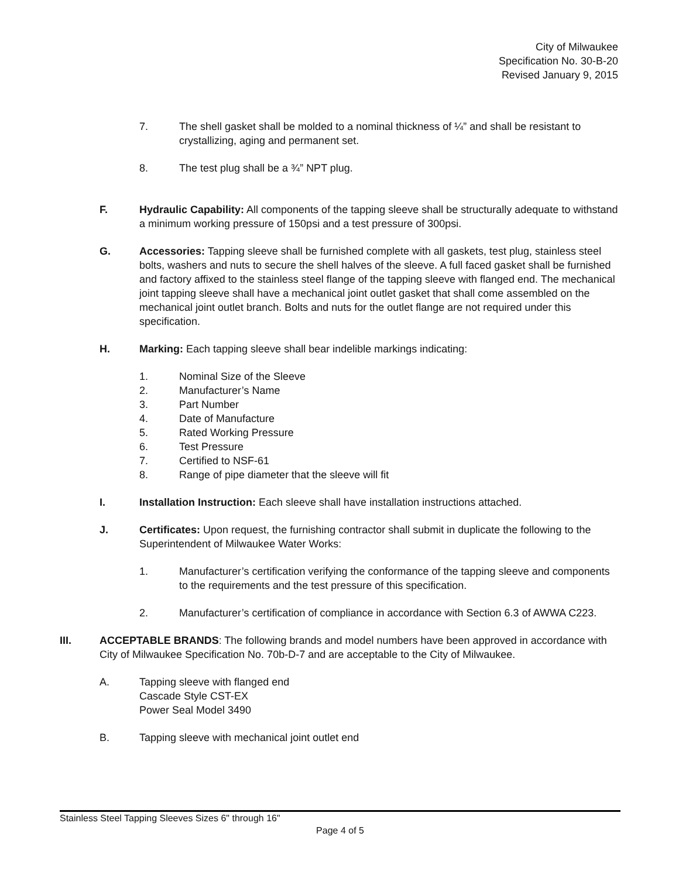City of Milwaukee
Specification No. 30-B-20
Revised January 9, 2015
7. The shell gasket shall be molded to a nominal thickness of ¼” and shall be resistant to crystallizing, aging and permanent set.
8. The test plug shall be a ¾” NPT plug.
F. Hydraulic Capability: All components of the tapping sleeve shall be structurally adequate to withstand a minimum working pressure of 150psi and a test pressure of 300psi.
G. Accessories: Tapping sleeve shall be furnished complete with all gaskets, test plug, stainless steel bolts, washers and nuts to secure the shell halves of the sleeve. A full faced gasket shall be furnished and factory affixed to the stainless steel flange of the tapping sleeve with flanged end. The mechanical joint tapping sleeve shall have a mechanical joint outlet gasket that shall come assembled on the mechanical joint outlet branch. Bolts and nuts for the outlet flange are not required under this specification.
H. Marking: Each tapping sleeve shall bear indelible markings indicating:
1. Nominal Size of the Sleeve
2. Manufacturer’s Name
3. Part Number
4. Date of Manufacture
5. Rated Working Pressure
6. Test Pressure
7. Certified to NSF-61
8. Range of pipe diameter that the sleeve will fit
I. Installation Instruction: Each sleeve shall have installation instructions attached.
J. Certificates: Upon request, the furnishing contractor shall submit in duplicate the following to the Superintendent of Milwaukee Water Works:
1. Manufacturer’s certification verifying the conformance of the tapping sleeve and components to the requirements and the test pressure of this specification.
2. Manufacturer’s certification of compliance in accordance with Section 6.3 of AWWA C223.
III. ACCEPTABLE BRANDS: The following brands and model numbers have been approved in accordance with City of Milwaukee Specification No. 70b-D-7 and are acceptable to the City of Milwaukee.
A. Tapping sleeve with flanged end
Cascade Style CST-EX
Power Seal Model 3490
B. Tapping sleeve with mechanical joint outlet end
Stainless Steel Tapping Sleeves Sizes 6" through 16"
Page 4 of 5